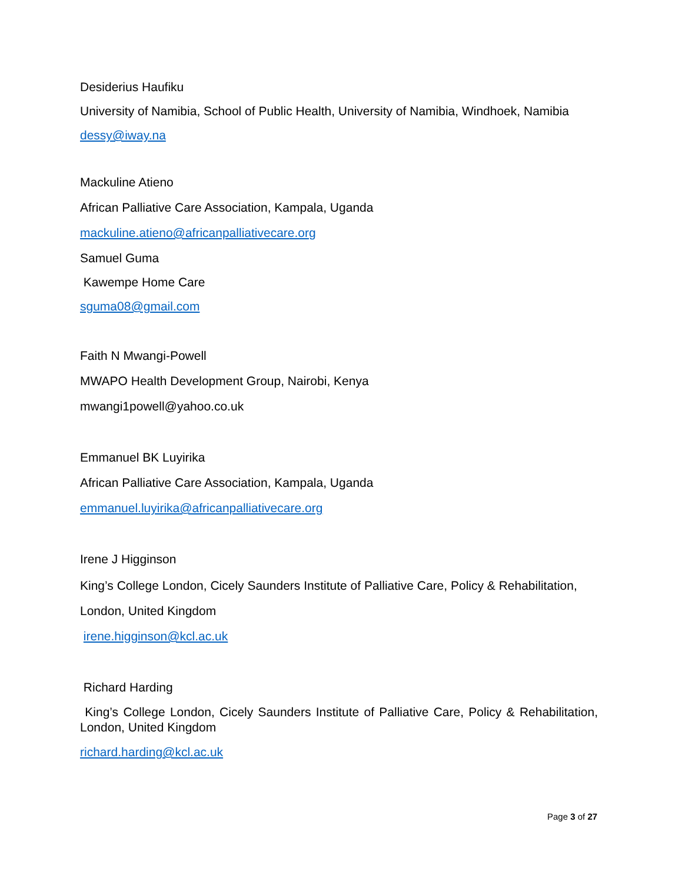Desiderius Haufiku
University of Namibia, School of Public Health, University of Namibia, Windhoek, Namibia
dessy@iway.na
Mackuline Atieno
African Palliative Care Association, Kampala, Uganda
mackuline.atieno@africanpalliativecare.org
Samuel Guma
Kawempe Home Care
sguma08@gmail.com
Faith N Mwangi-Powell
MWAPO Health Development Group, Nairobi, Kenya
mwangi1powell@yahoo.co.uk
Emmanuel BK Luyirika
African Palliative Care Association, Kampala, Uganda
emmanuel.luyirika@africanpalliativecare.org
Irene J Higginson
King’s College London, Cicely Saunders Institute of Palliative Care, Policy & Rehabilitation,
London, United Kingdom
irene.higginson@kcl.ac.uk
Richard Harding
King’s College London, Cicely Saunders Institute of Palliative Care, Policy & Rehabilitation, London, United Kingdom
richard.harding@kcl.ac.uk
Page 3 of 27